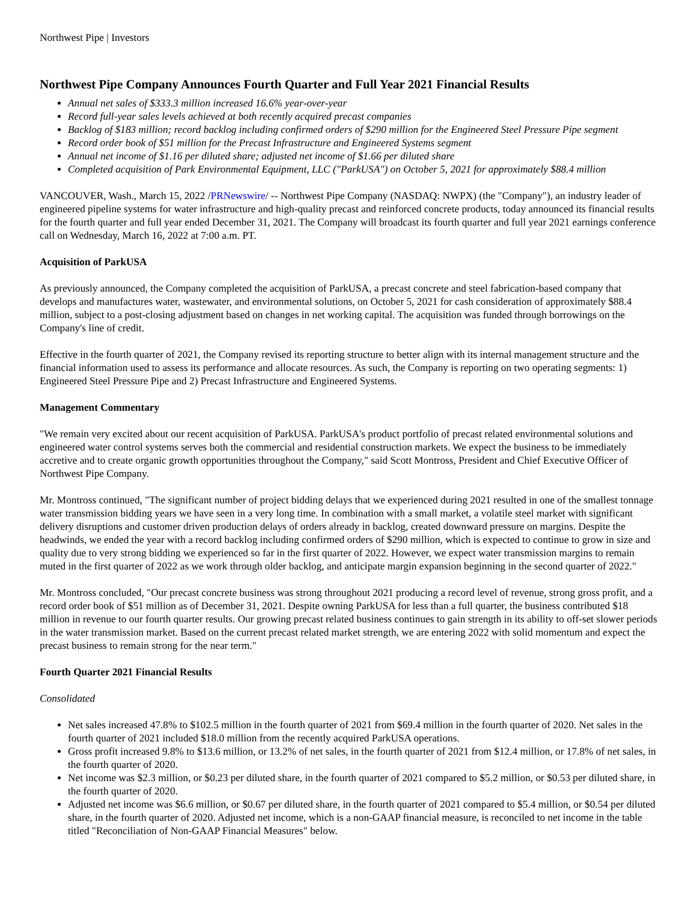Northwest Pipe | Investors
Northwest Pipe Company Announces Fourth Quarter and Full Year 2021 Financial Results
Annual net sales of $333.3 million increased 16.6% year-over-year
Record full-year sales levels achieved at both recently acquired precast companies
Backlog of $183 million; record backlog including confirmed orders of $290 million for the Engineered Steel Pressure Pipe segment
Record order book of $51 million for the Precast Infrastructure and Engineered Systems segment
Annual net income of $1.16 per diluted share; adjusted net income of $1.66 per diluted share
Completed acquisition of Park Environmental Equipment, LLC ("ParkUSA") on October 5, 2021 for approximately $88.4 million
VANCOUVER, Wash., March 15, 2022 /PRNewswire/ -- Northwest Pipe Company (NASDAQ: NWPX) (the "Company"), an industry leader of engineered pipeline systems for water infrastructure and high-quality precast and reinforced concrete products, today announced its financial results for the fourth quarter and full year ended December 31, 2021. The Company will broadcast its fourth quarter and full year 2021 earnings conference call on Wednesday, March 16, 2022 at 7:00 a.m. PT.
Acquisition of ParkUSA
As previously announced, the Company completed the acquisition of ParkUSA, a precast concrete and steel fabrication-based company that develops and manufactures water, wastewater, and environmental solutions, on October 5, 2021 for cash consideration of approximately $88.4 million, subject to a post-closing adjustment based on changes in net working capital. The acquisition was funded through borrowings on the Company's line of credit.
Effective in the fourth quarter of 2021, the Company revised its reporting structure to better align with its internal management structure and the financial information used to assess its performance and allocate resources. As such, the Company is reporting on two operating segments: 1) Engineered Steel Pressure Pipe and 2) Precast Infrastructure and Engineered Systems.
Management Commentary
"We remain very excited about our recent acquisition of ParkUSA. ParkUSA's product portfolio of precast related environmental solutions and engineered water control systems serves both the commercial and residential construction markets. We expect the business to be immediately accretive and to create organic growth opportunities throughout the Company," said Scott Montross, President and Chief Executive Officer of Northwest Pipe Company.
Mr. Montross continued, "The significant number of project bidding delays that we experienced during 2021 resulted in one of the smallest tonnage water transmission bidding years we have seen in a very long time. In combination with a small market, a volatile steel market with significant delivery disruptions and customer driven production delays of orders already in backlog, created downward pressure on margins. Despite the headwinds, we ended the year with a record backlog including confirmed orders of $290 million, which is expected to continue to grow in size and quality due to very strong bidding we experienced so far in the first quarter of 2022. However, we expect water transmission margins to remain muted in the first quarter of 2022 as we work through older backlog, and anticipate margin expansion beginning in the second quarter of 2022."
Mr. Montross concluded, "Our precast concrete business was strong throughout 2021 producing a record level of revenue, strong gross profit, and a record order book of $51 million as of December 31, 2021. Despite owning ParkUSA for less than a full quarter, the business contributed $18 million in revenue to our fourth quarter results. Our growing precast related business continues to gain strength in its ability to off-set slower periods in the water transmission market. Based on the current precast related market strength, we are entering 2022 with solid momentum and expect the precast business to remain strong for the near term."
Fourth Quarter 2021 Financial Results
Consolidated
Net sales increased 47.8% to $102.5 million in the fourth quarter of 2021 from $69.4 million in the fourth quarter of 2020. Net sales in the fourth quarter of 2021 included $18.0 million from the recently acquired ParkUSA operations.
Gross profit increased 9.8% to $13.6 million, or 13.2% of net sales, in the fourth quarter of 2021 from $12.4 million, or 17.8% of net sales, in the fourth quarter of 2020.
Net income was $2.3 million, or $0.23 per diluted share, in the fourth quarter of 2021 compared to $5.2 million, or $0.53 per diluted share, in the fourth quarter of 2020.
Adjusted net income was $6.6 million, or $0.67 per diluted share, in the fourth quarter of 2021 compared to $5.4 million, or $0.54 per diluted share, in the fourth quarter of 2020. Adjusted net income, which is a non-GAAP financial measure, is reconciled to net income in the table titled "Reconciliation of Non-GAAP Financial Measures" below.